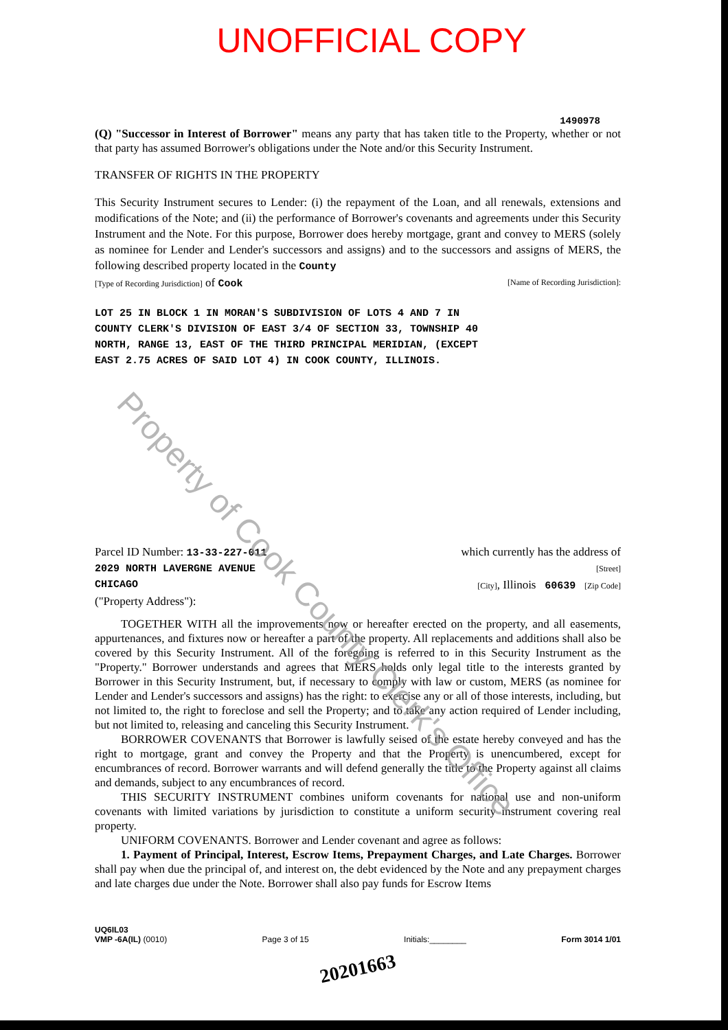UNOFFICIAL COPY
1490978
(Q) "Successor in Interest of Borrower" means any party that has taken title to the Property, whether or not that party has assumed Borrower's obligations under the Note and/or this Security Instrument.
TRANSFER OF RIGHTS IN THE PROPERTY
This Security Instrument secures to Lender: (i) the repayment of the Loan, and all renewals, extensions and modifications of the Note; and (ii) the performance of Borrower's covenants and agreements under this Security Instrument and the Note. For this purpose, Borrower does hereby mortgage, grant and convey to MERS (solely as nominee for Lender and Lender's successors and assigns) and to the successors and assigns of MERS, the following described property located in the County
[Type of Recording Jurisdiction] of Cook [Name of Recording Jurisdiction]:
LOT 25 IN BLOCK 1 IN MORAN'S SUBDIVISION OF LOTS 4 AND 7 IN
COUNTY CLERK'S DIVISION OF EAST 3/4 OF SECTION 33, TOWNSHIP 40
NORTH, RANGE 13, EAST OF THE THIRD PRINCIPAL MERIDIAN, (EXCEPT
EAST 2.75 ACRES OF SAID LOT 4) IN COOK COUNTY, ILLINOIS.
Parcel ID Number: 13-33-227-011 which currently has the address of
2029 NORTH LAVERGNE AVENUE [Street]
CHICAGO [City], Illinois 60639 [Zip Code]
("Property Address"):
TOGETHER WITH all the improvements now or hereafter erected on the property, and all easements, appurtenances, and fixtures now or hereafter a part of the property. All replacements and additions shall also be covered by this Security Instrument. All of the foregoing is referred to in this Security Instrument as the "Property." Borrower understands and agrees that MERS holds only legal title to the interests granted by Borrower in this Security Instrument, but, if necessary to comply with law or custom, MERS (as nominee for Lender and Lender's successors and assigns) has the right: to exercise any or all of those interests, including, but not limited to, the right to foreclose and sell the Property; and to take any action required of Lender including, but not limited to, releasing and canceling this Security Instrument.
BORROWER COVENANTS that Borrower is lawfully seised of the estate hereby conveyed and has the right to mortgage, grant and convey the Property and that the Property is unencumbered, except for encumbrances of record. Borrower warrants and will defend generally the title to the Property against all claims and demands, subject to any encumbrances of record.
THIS SECURITY INSTRUMENT combines uniform covenants for national use and non-uniform covenants with limited variations by jurisdiction to constitute a uniform security instrument covering real property.
UNIFORM COVENANTS. Borrower and Lender covenant and agree as follows:
1. Payment of Principal, Interest, Escrow Items, Prepayment Charges, and Late Charges. Borrower shall pay when due the principal of, and interest on, the debt evidenced by the Note and any prepayment charges and late charges due under the Note. Borrower shall also pay funds for Escrow Items
UQ6IL03
VMP -6A(IL) (0010) Page 3 of 15 Initials:________ Form 3014 1/01
20201663
Property of Cook County Clerk's Office